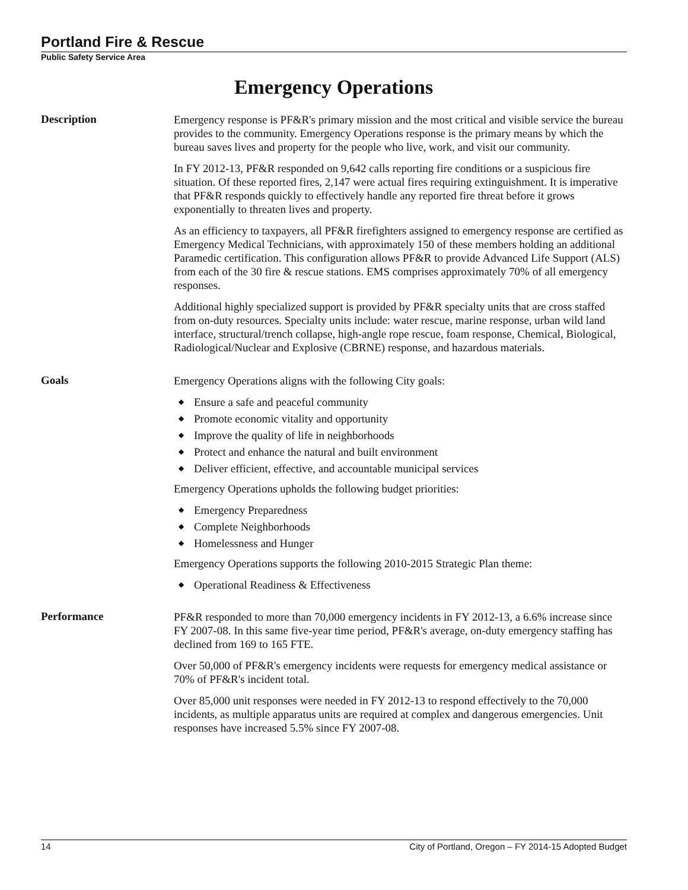Portland Fire & Rescue
Public Safety Service Area
Emergency Operations
Description
Emergency response is PF&R's primary mission and the most critical and visible service the bureau provides to the community. Emergency Operations response is the primary means by which the bureau saves lives and property for the people who live, work, and visit our community.
In FY 2012-13, PF&R responded on 9,642 calls reporting fire conditions or a suspicious fire situation. Of these reported fires, 2,147 were actual fires requiring extinguishment. It is imperative that PF&R responds quickly to effectively handle any reported fire threat before it grows exponentially to threaten lives and property.
As an efficiency to taxpayers, all PF&R firefighters assigned to emergency response are certified as Emergency Medical Technicians, with approximately 150 of these members holding an additional Paramedic certification. This configuration allows PF&R to provide Advanced Life Support (ALS) from each of the 30 fire & rescue stations. EMS comprises approximately 70% of all emergency responses.
Additional highly specialized support is provided by PF&R specialty units that are cross staffed from on-duty resources. Specialty units include: water rescue, marine response, urban wild land interface, structural/trench collapse, high-angle rope rescue, foam response, Chemical, Biological, Radiological/Nuclear and Explosive (CBRNE) response, and hazardous materials.
Goals
Emergency Operations aligns with the following City goals:
◆ Ensure a safe and peaceful community
◆ Promote economic vitality and opportunity
◆ Improve the quality of life in neighborhoods
◆ Protect and enhance the natural and built environment
◆ Deliver efficient, effective, and accountable municipal services
Emergency Operations upholds the following budget priorities:
◆ Emergency Preparedness
◆ Complete Neighborhoods
◆ Homelessness and Hunger
Emergency Operations supports the following 2010-2015 Strategic Plan theme:
◆ Operational Readiness & Effectiveness
Performance
PF&R responded to more than 70,000 emergency incidents in FY 2012-13, a 6.6% increase since FY 2007-08. In this same five-year time period, PF&R's average, on-duty emergency staffing has declined from 169 to 165 FTE.
Over 50,000 of PF&R's emergency incidents were requests for emergency medical assistance or 70% of PF&R's incident total.
Over 85,000 unit responses were needed in FY 2012-13 to respond effectively to the 70,000 incidents, as multiple apparatus units are required at complex and dangerous emergencies. Unit responses have increased 5.5% since FY 2007-08.
14 City of Portland, Oregon – FY 2014-15 Adopted Budget